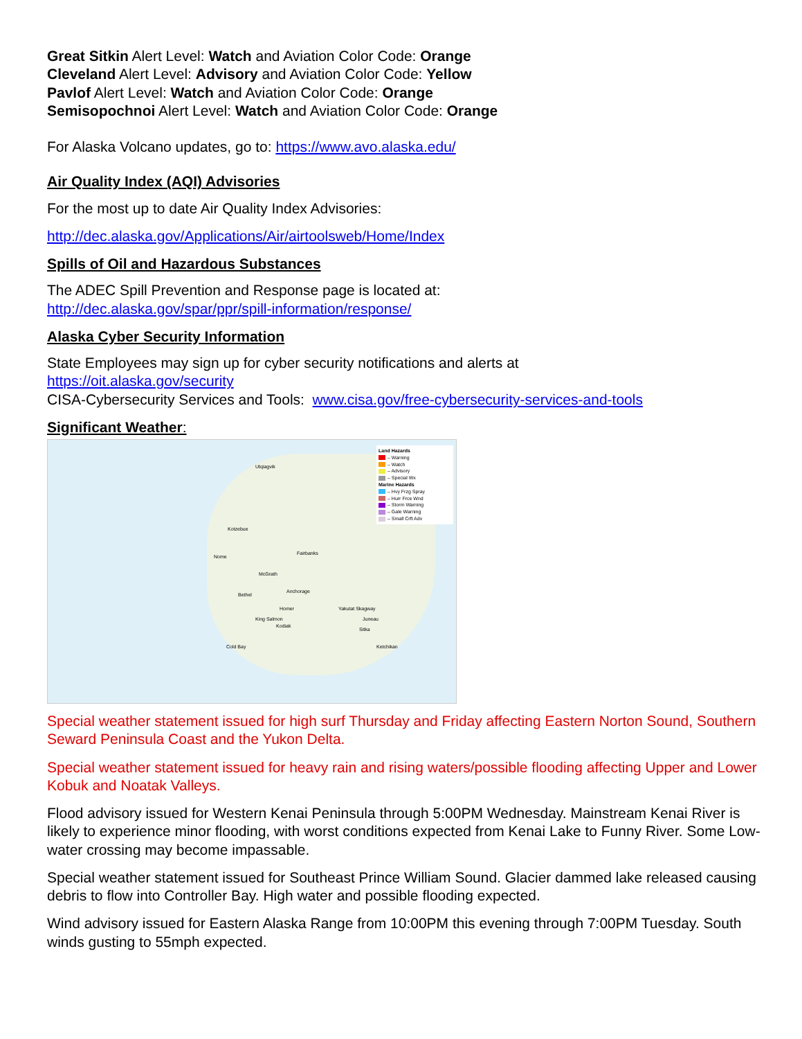Great Sitkin Alert Level: Watch and Aviation Color Code: Orange
Cleveland Alert Level: Advisory and Aviation Color Code: Yellow
Pavlof Alert Level: Watch and Aviation Color Code: Orange
Semisopochnoi Alert Level: Watch and Aviation Color Code: Orange
For Alaska Volcano updates, go to: https://www.avo.alaska.edu/
Air Quality Index (AQI) Advisories
For the most up to date Air Quality Index Advisories:
http://dec.alaska.gov/Applications/Air/airtoolsweb/Home/Index
Spills of Oil and Hazardous Substances
The ADEC Spill Prevention and Response page is located at:
http://dec.alaska.gov/spar/ppr/spill-information/response/
Alaska Cyber Security Information
State Employees may sign up for cyber security notifications and alerts at
https://oit.alaska.gov/security
CISA-Cybersecurity Services and Tools: www.cisa.gov/free-cybersecurity-services-and-tools
Significant Weather:
Land Hazards
– Warning
– Watch
– Advisory
– Special Wx
Marine Hazards
– Hvy Frzg Spray
– Hurr Frce Wnd
– Storm Warning
– Gale Warning
– Small Crft Adv
Utqiagvik
Kotzebue
Nome
Fairbanks
McGrath
Bethel
Anchorage
Homer
King Salmon
Kodiak
Cold Bay
Yakutat Skagway
Juneau
Sitka
Ketchikan
Special weather statement issued for high surf Thursday and Friday affecting Eastern Norton Sound, Southern Seward Peninsula Coast and the Yukon Delta.
Special weather statement issued for heavy rain and rising waters/possible flooding affecting Upper and Lower Kobuk and Noatak Valleys.
Flood advisory issued for Western Kenai Peninsula through 5:00PM Wednesday. Mainstream Kenai River is likely to experience minor flooding, with worst conditions expected from Kenai Lake to Funny River. Some Low-water crossing may become impassable.
Special weather statement issued for Southeast Prince William Sound. Glacier dammed lake released causing debris to flow into Controller Bay. High water and possible flooding expected.
Wind advisory issued for Eastern Alaska Range from 10:00PM this evening through 7:00PM Tuesday. South winds gusting to 55mph expected.